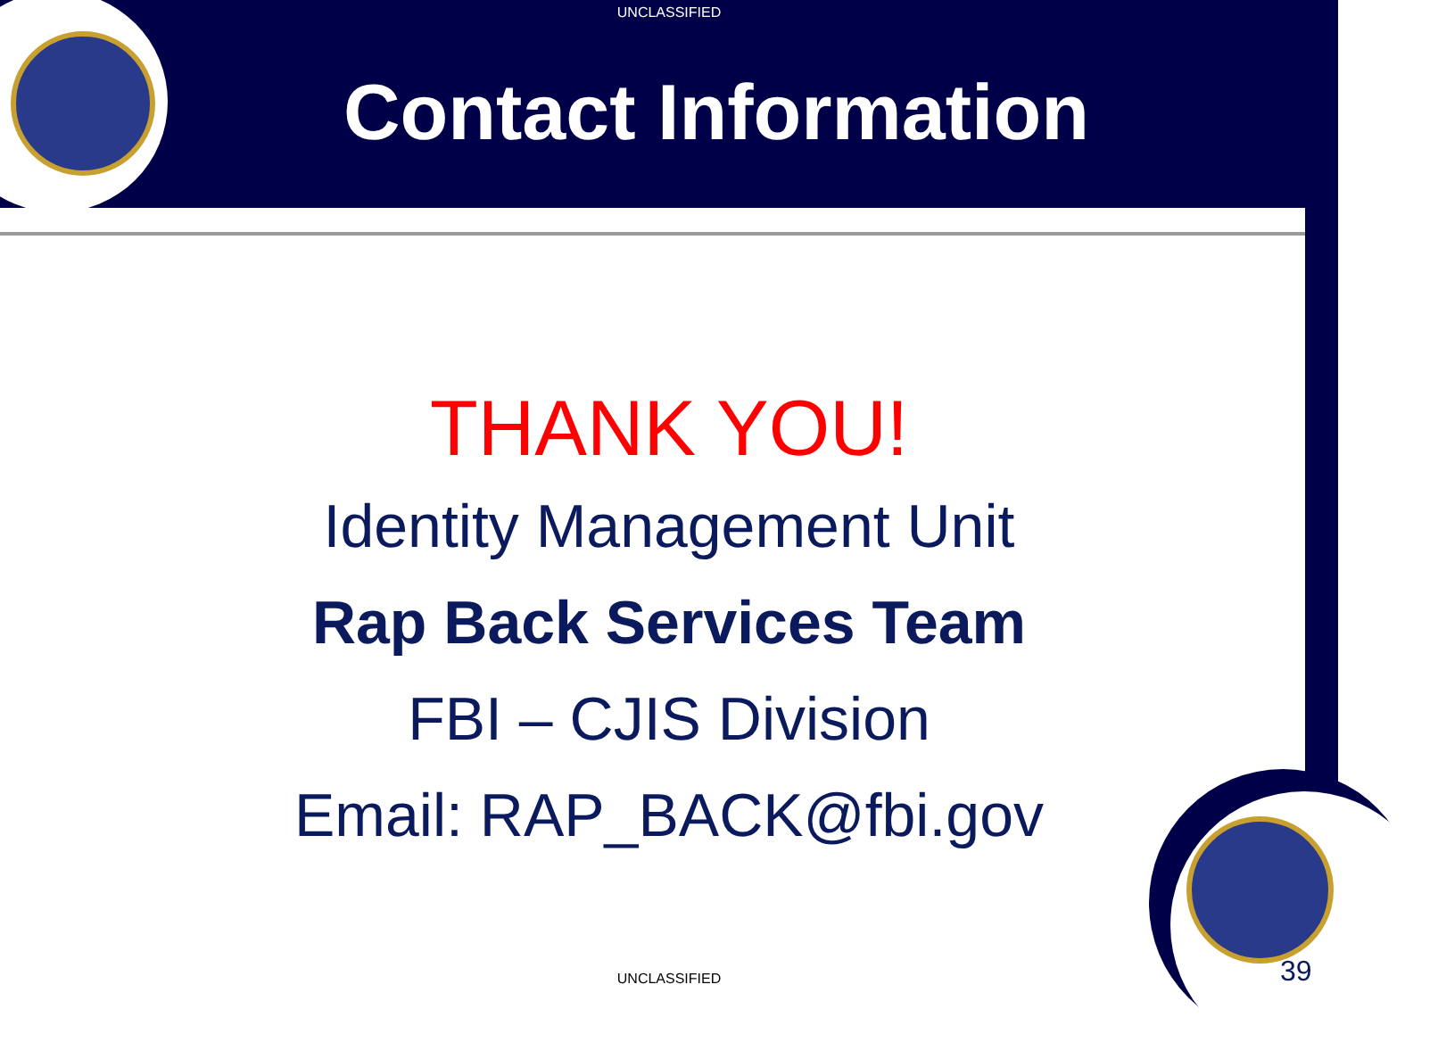UNCLASSIFIED
Contact Information
THANK YOU!
Identity Management Unit
Rap Back Services Team
FBI – CJIS Division
Email: RAP_BACK@fbi.gov
UNCLASSIFIED 39